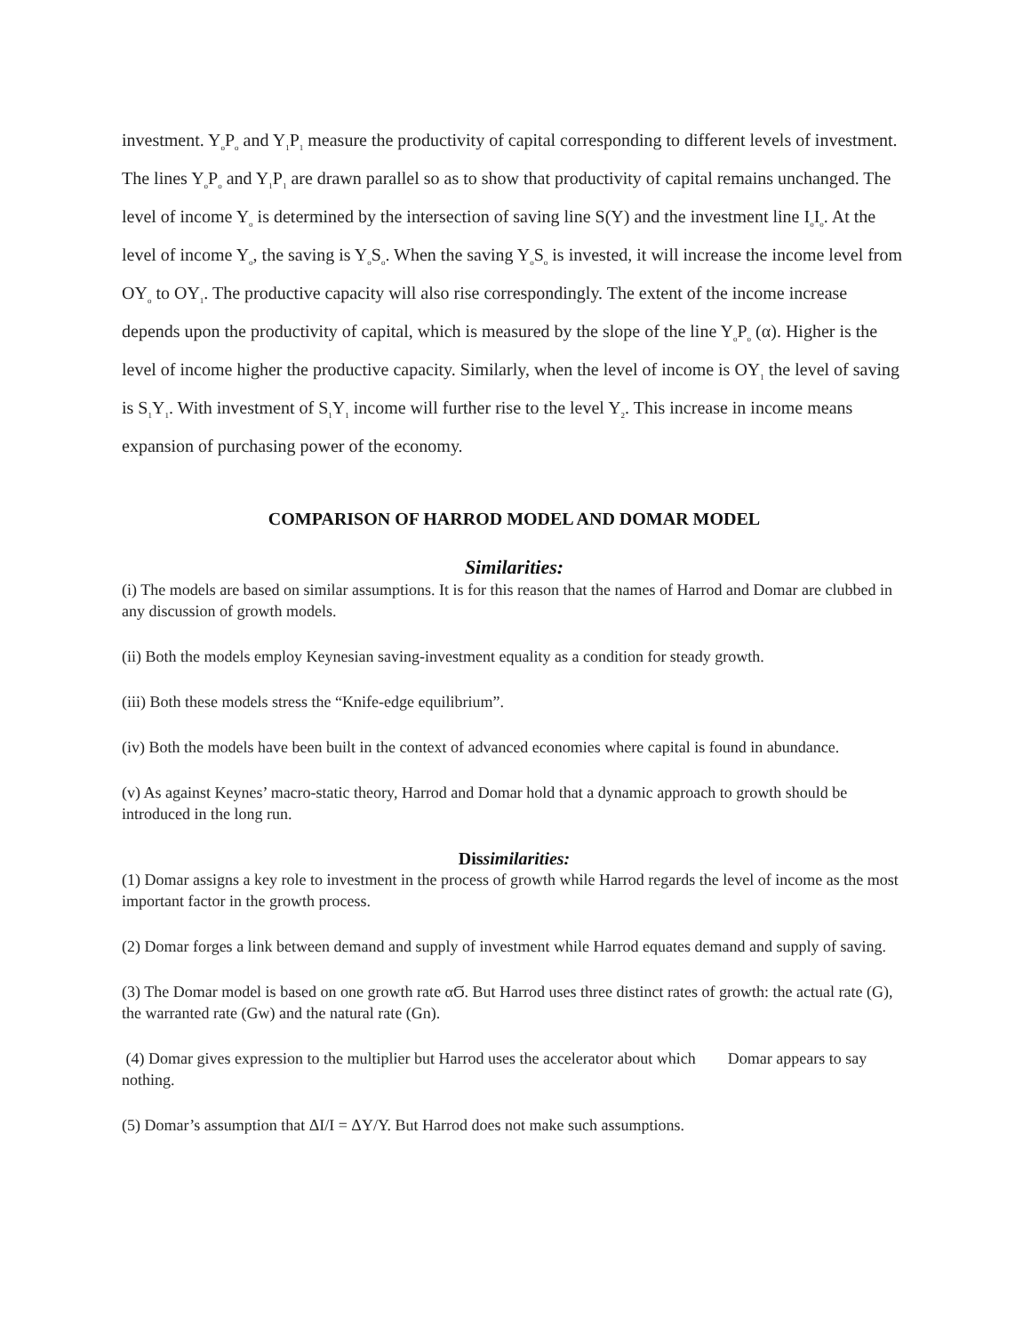investment. Y<sub>o</sub>P<sub>o</sub> and Y<sub>1</sub>P<sub>1</sub> measure the productivity of capital corresponding to different levels of investment. The lines Y<sub>o</sub>P<sub>o</sub> and Y<sub>1</sub>P<sub>1</sub> are drawn parallel so as to show that productivity of capital remains unchanged. The level of income Y<sub>o</sub> is determined by the intersection of saving line S(Y) and the investment line I<sub>o</sub>I<sub>o</sub>. At the level of income Y<sub>o</sub>, the saving is Y<sub>o</sub>S<sub>o</sub>. When the saving Y<sub>o</sub>S<sub>o</sub> is invested, it will increase the income level from OY<sub>o</sub> to OY<sub>1</sub>. The productive capacity will also rise correspondingly. The extent of the income increase depends upon the productivity of capital, which is measured by the slope of the line Y<sub>o</sub>P<sub>o</sub> (α). Higher is the level of income higher the productive capacity. Similarly, when the level of income is OY<sub>1</sub> the level of saving is S<sub>1</sub>Y<sub>1</sub>. With investment of S<sub>1</sub>Y<sub>1</sub> income will further rise to the level Y<sub>2</sub>. This increase in income means expansion of purchasing power of the economy.
COMPARISON OF HARROD MODEL AND DOMAR MODEL
Similarities:
(i) The models are based on similar assumptions. It is for this reason that the names of Harrod and Domar are clubbed in any discussion of growth models.
(ii) Both the models employ Keynesian saving-investment equality as a condition for steady growth.
(iii) Both these models stress the “Knife-edge equilibrium”.
(iv) Both the models have been built in the context of advanced economies where capital is found in abundance.
(v) As against Keynes’ macro-static theory, Harrod and Domar hold that a dynamic approach to growth should be introduced in the long run.
Dissimilarities:
(1) Domar assigns a key role to investment in the process of growth while Harrod regards the level of income as the most important factor in the growth process.
(2) Domar forges a link between demand and supply of investment while Harrod equates demand and supply of saving.
(3) The Domar model is based on one growth rate αϬ. But Harrod uses three distinct rates of growth: the actual rate (G), the warranted rate (Gw) and the natural rate (Gn).
(4) Domar gives expression to the multiplier but Harrod uses the accelerator about which Domar appears to say nothing.
(5) Domar’s assumption that ΔI/I = ΔY/Y. But Harrod does not make such assumptions.